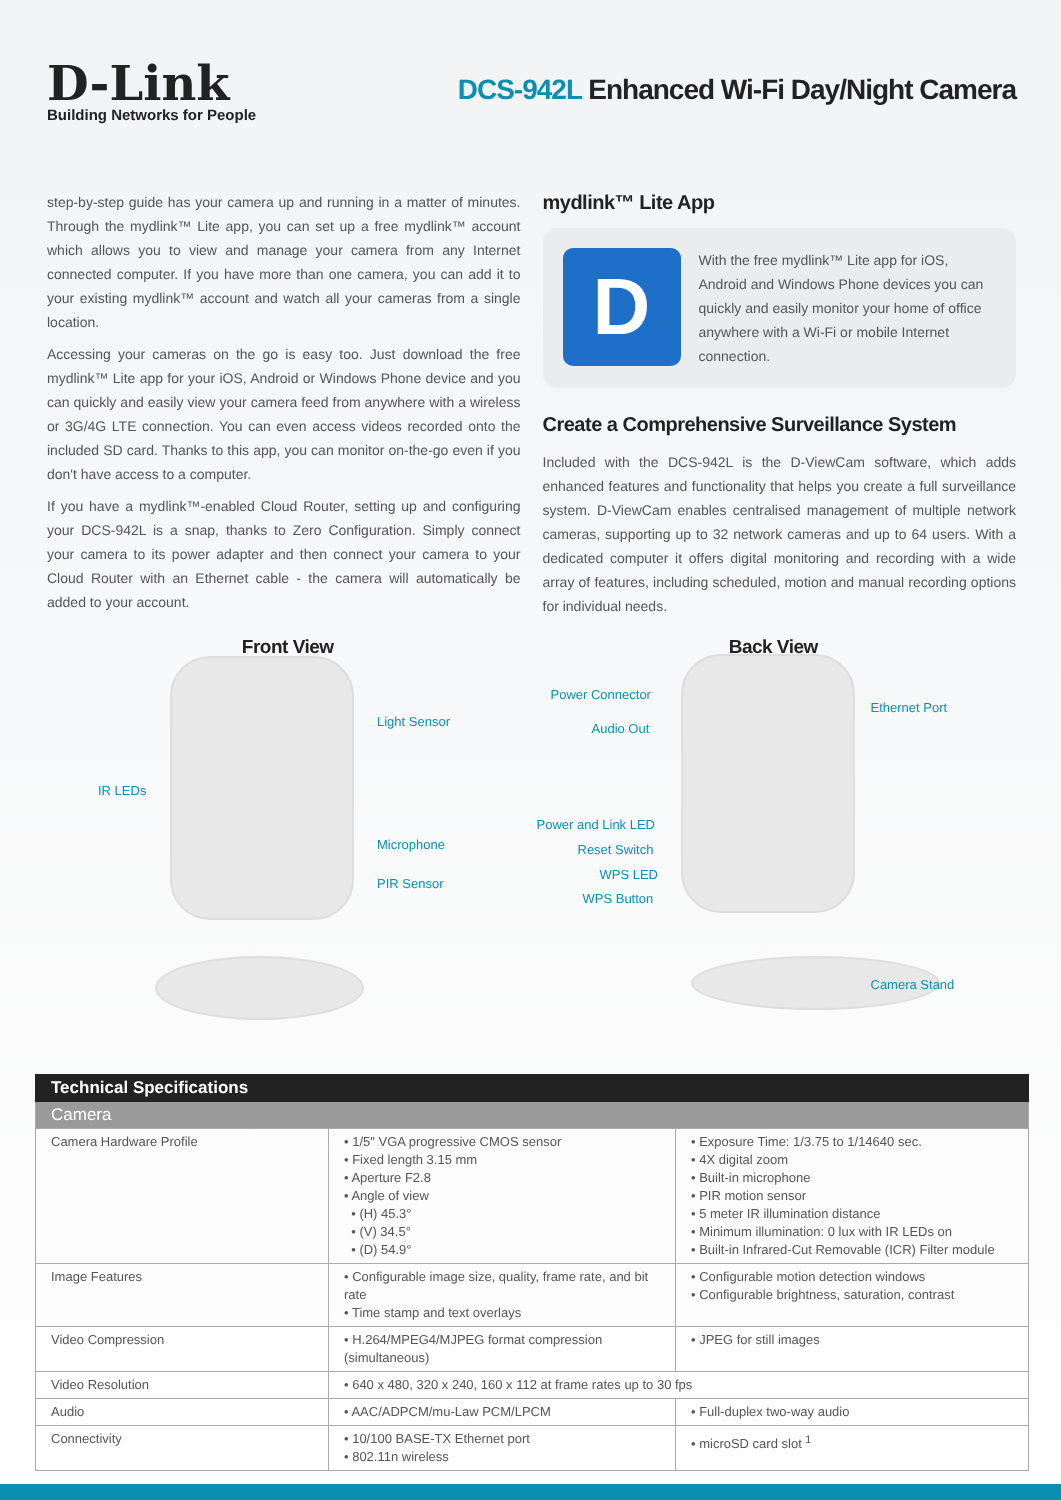D-Link
Building Networks for People
DCS-942L Enhanced Wi-Fi Day/Night Camera
step-by-step guide has your camera up and running in a matter of minutes. Through the mydlink™ Lite app, you can set up a free mydlink™ account which allows you to view and manage your camera from any Internet connected computer. If you have more than one camera, you can add it to your existing mydlink™ account and watch all your cameras from a single location.
Accessing your cameras on the go is easy too. Just download the free mydlink™ Lite app for your iOS, Android or Windows Phone device and you can quickly and easily view your camera feed from anywhere with a wireless or 3G/4G LTE connection. You can even access videos recorded onto the included SD card. Thanks to this app, you can monitor on-the-go even if you don't have access to a computer.
If you have a mydlink™-enabled Cloud Router, setting up and configuring your DCS-942L is a snap, thanks to Zero Configuration. Simply connect your camera to its power adapter and then connect your camera to your Cloud Router with an Ethernet cable - the camera will automatically be added to your account.
mydlink™ Lite App
D
With the free mydlink™ Lite app for iOS, Android and Windows Phone devices you can quickly and easily monitor your home of office anywhere with a Wi-Fi or mobile Internet connection.
Create a Comprehensive Surveillance System
Included with the DCS-942L is the D-ViewCam software, which adds enhanced features and functionality that helps you create a full surveillance system. D-ViewCam enables centralised management of multiple network cameras, supporting up to 32 network cameras and up to 64 users. With a dedicated computer it offers digital monitoring and recording with a wide array of features, including scheduled, motion and manual recording options for individual needs.
Front View
Light Sensor
IR LEDs
Microphone
PIR Sensor
Back View
Power Connector
Ethernet Port
Audio Out
Power and Link LED
Reset Switch
WPS LED
WPS Button
Camera Stand
| Technical Specifications | | |
| --- | --- | --- |
| Camera | | |
| Camera Hardware Profile | • 1/5" VGA progressive CMOS sensor • Fixed length 3.15 mm • Aperture F2.8 • Angle of view • (H) 45.3° • (V) 34.5° • (D) 54.9° | • Exposure Time: 1/3.75 to 1/14640 sec. • 4X digital zoom • Built-in microphone • PIR motion sensor • 5 meter IR illumination distance • Minimum illumination: 0 lux with IR LEDs on • Built-in Infrared-Cut Removable (ICR) Filter module |
| Image Features | • Configurable image size, quality, frame rate, and bit rate • Time stamp and text overlays | • Configurable motion detection windows • Configurable brightness, saturation, contrast |
| Video Compression | • H.264/MPEG4/MJPEG format compression (simultaneous) | • JPEG for still images |
| Video Resolution | • 640 x 480, 320 x 240, 160 x 112 at frame rates up to 30 fps | |
| Audio | • AAC/ADPCM/mu-Law PCM/LPCM | • Full-duplex two-way audio |
| Connectivity | • 10/100 BASE-TX Ethernet port • 802.11n wireless | • microSD card slot <sup>1</sup> |